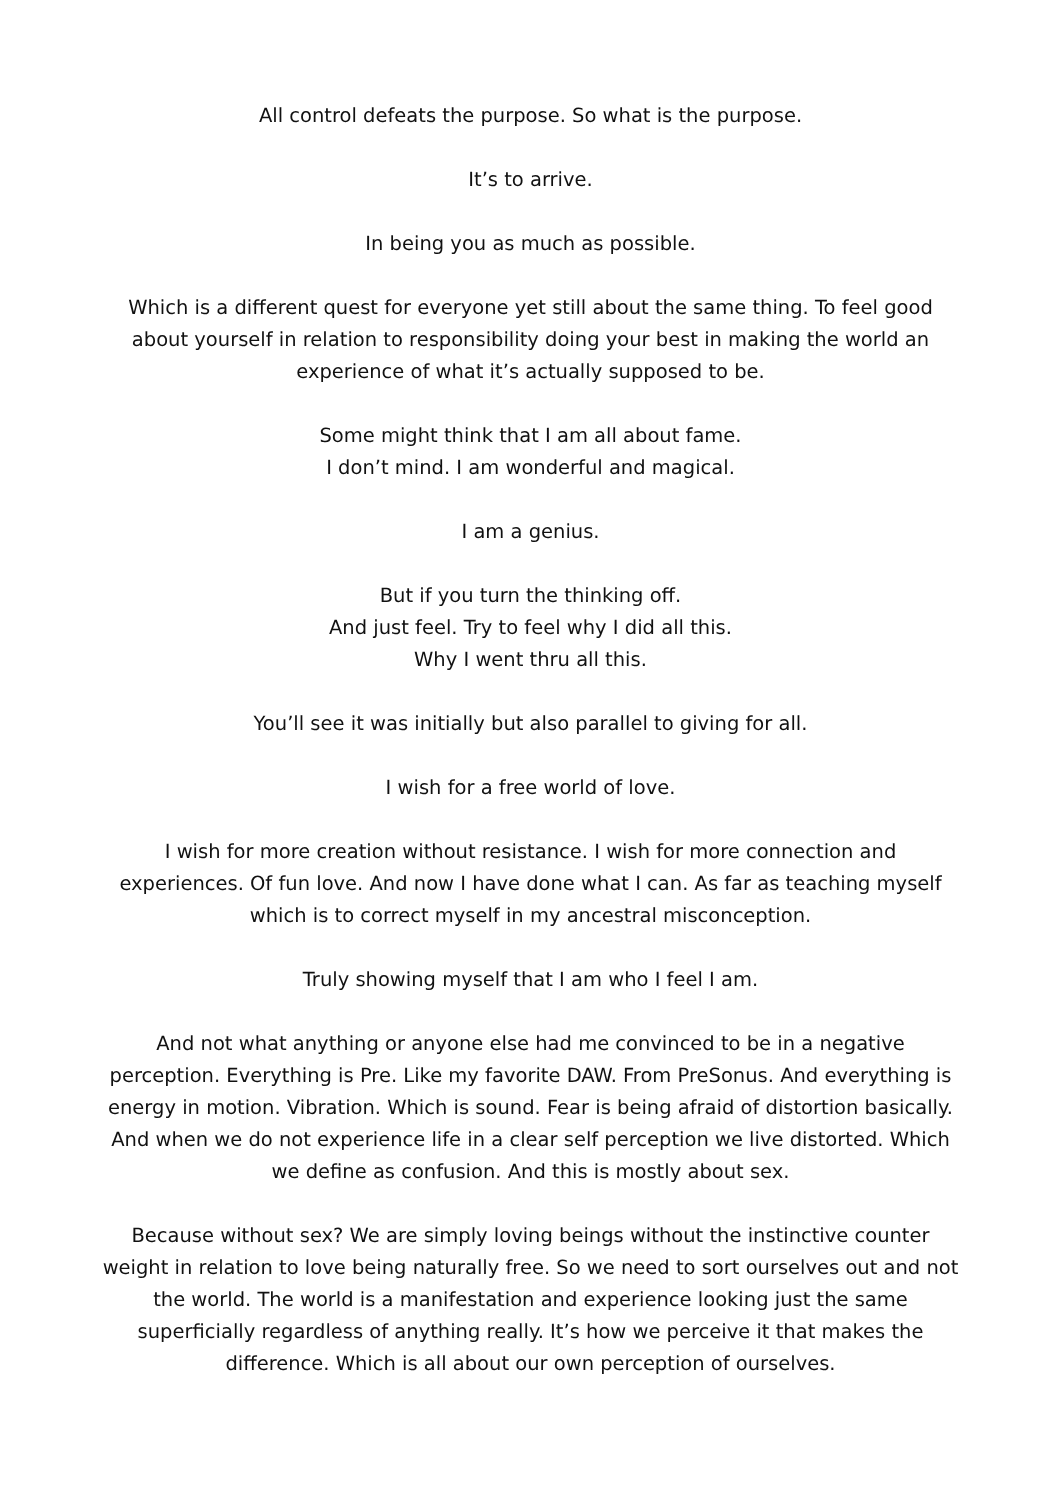All control defeats the purpose. So what is the purpose.
It’s to arrive.
In being you as much as possible.
Which is a different quest for everyone yet still about the same thing. To feel good about yourself in relation to responsibility doing your best in making the world an experience of what it’s actually supposed to be.
Some might think that I am all about fame.
I don’t mind. I am wonderful and magical.
I am a genius.
But if you turn the thinking off.
And just feel. Try to feel why I did all this.
Why I went thru all this.
You’ll see it was initially but also parallel to giving for all.
I wish for a free world of love.
I wish for more creation without resistance. I wish for more connection and experiences. Of fun love. And now I have done what I can. As far as teaching myself which is to correct myself in my ancestral misconception.
Truly showing myself that I am who I feel I am.
And not what anything or anyone else had me convinced to be in a negative perception. Everything is Pre. Like my favorite DAW. From PreSonus. And everything is energy in motion. Vibration. Which is sound. Fear is being afraid of distortion basically. And when we do not experience life in a clear self perception we live distorted. Which we define as confusion. And this is mostly about sex.
Because without sex? We are simply loving beings without the instinctive counter weight in relation to love being naturally free. So we need to sort ourselves out and not the world. The world is a manifestation and experience looking just the same superficially regardless of anything really. It’s how we perceive it that makes the difference. Which is all about our own perception of ourselves.